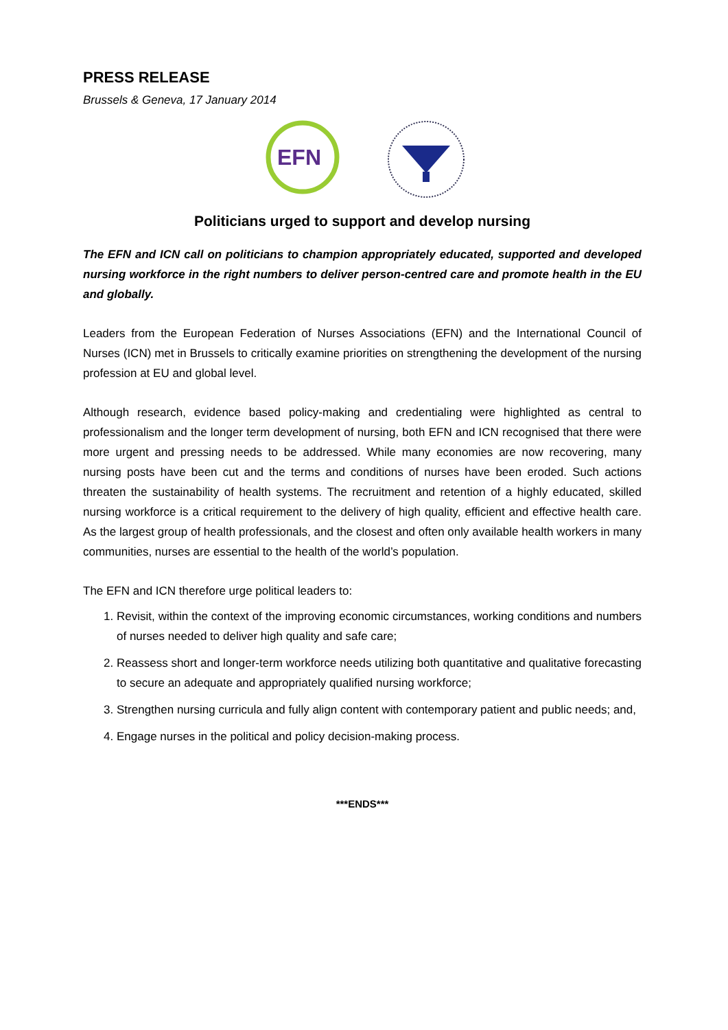PRESS RELEASE
Brussels & Geneva, 17 January 2014
EFN
Politicians urged to support and develop nursing
The EFN and ICN call on politicians to champion appropriately educated, supported and developed nursing workforce in the right numbers to deliver person-centred care and promote health in the EU and globally.
Leaders from the European Federation of Nurses Associations (EFN) and the International Council of Nurses (ICN) met in Brussels to critically examine priorities on strengthening the development of the nursing profession at EU and global level.
Although research, evidence based policy-making and credentialing were highlighted as central to professionalism and the longer term development of nursing, both EFN and ICN recognised that there were more urgent and pressing needs to be addressed. While many economies are now recovering, many nursing posts have been cut and the terms and conditions of nurses have been eroded. Such actions threaten the sustainability of health systems. The recruitment and retention of a highly educated, skilled nursing workforce is a critical requirement to the delivery of high quality, efficient and effective health care. As the largest group of health professionals, and the closest and often only available health workers in many communities, nurses are essential to the health of the world’s population.
The EFN and ICN therefore urge political leaders to:
1. Revisit, within the context of the improving economic circumstances, working conditions and numbers of nurses needed to deliver high quality and safe care;
2. Reassess short and longer-term workforce needs utilizing both quantitative and qualitative forecasting to secure an adequate and appropriately qualified nursing workforce;
3. Strengthen nursing curricula and fully align content with contemporary patient and public needs; and,
4. Engage nurses in the political and policy decision-making process.
***ENDS***